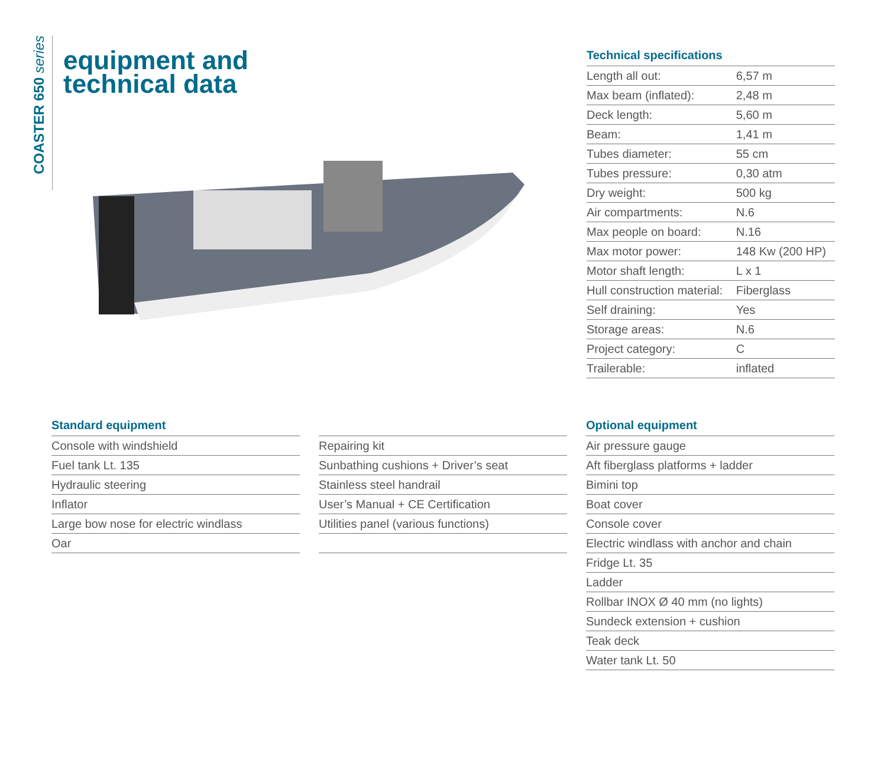COASTER 650 series
equipment and
technical data
Technical specifications
| Length all out: | 6,57 m |
| Max beam (inflated): | 2,48 m |
| Deck length: | 5,60 m |
| Beam: | 1,41 m |
| Tubes diameter: | 55 cm |
| Tubes pressure: | 0,30 atm |
| Dry weight: | 500 kg |
| Air compartments: | N.6 |
| Max people on board: | N.16 |
| Max motor power: | 148 Kw (200 HP) |
| Motor shaft length: | L x 1 |
| Hull construction material: | Fiberglass |
| Self draining: | Yes |
| Storage areas: | N.6 |
| Project category: | C |
| Trailerable: | inflated |
Standard equipment
| Console with windshield |
| Fuel tank Lt. 135 |
| Hydraulic steering |
| Inflator |
| Large bow nose for electric windlass |
| Oar |
| Repairing kit |
| Sunbathing cushions + Driver’s seat |
| Stainless steel handrail |
| User’s Manual + CE Certification |
| Utilities panel (various functions) |
Optional equipment
| Air pressure gauge |
| Aft fiberglass platforms + ladder |
| Bimini top |
| Boat cover |
| Console cover |
| Electric windlass with anchor and chain |
| Fridge Lt. 35 |
| Ladder |
| Rollbar INOX Ø 40 mm (no lights) |
| Sundeck extension + cushion |
| Teak deck |
| Water tank Lt. 50 |